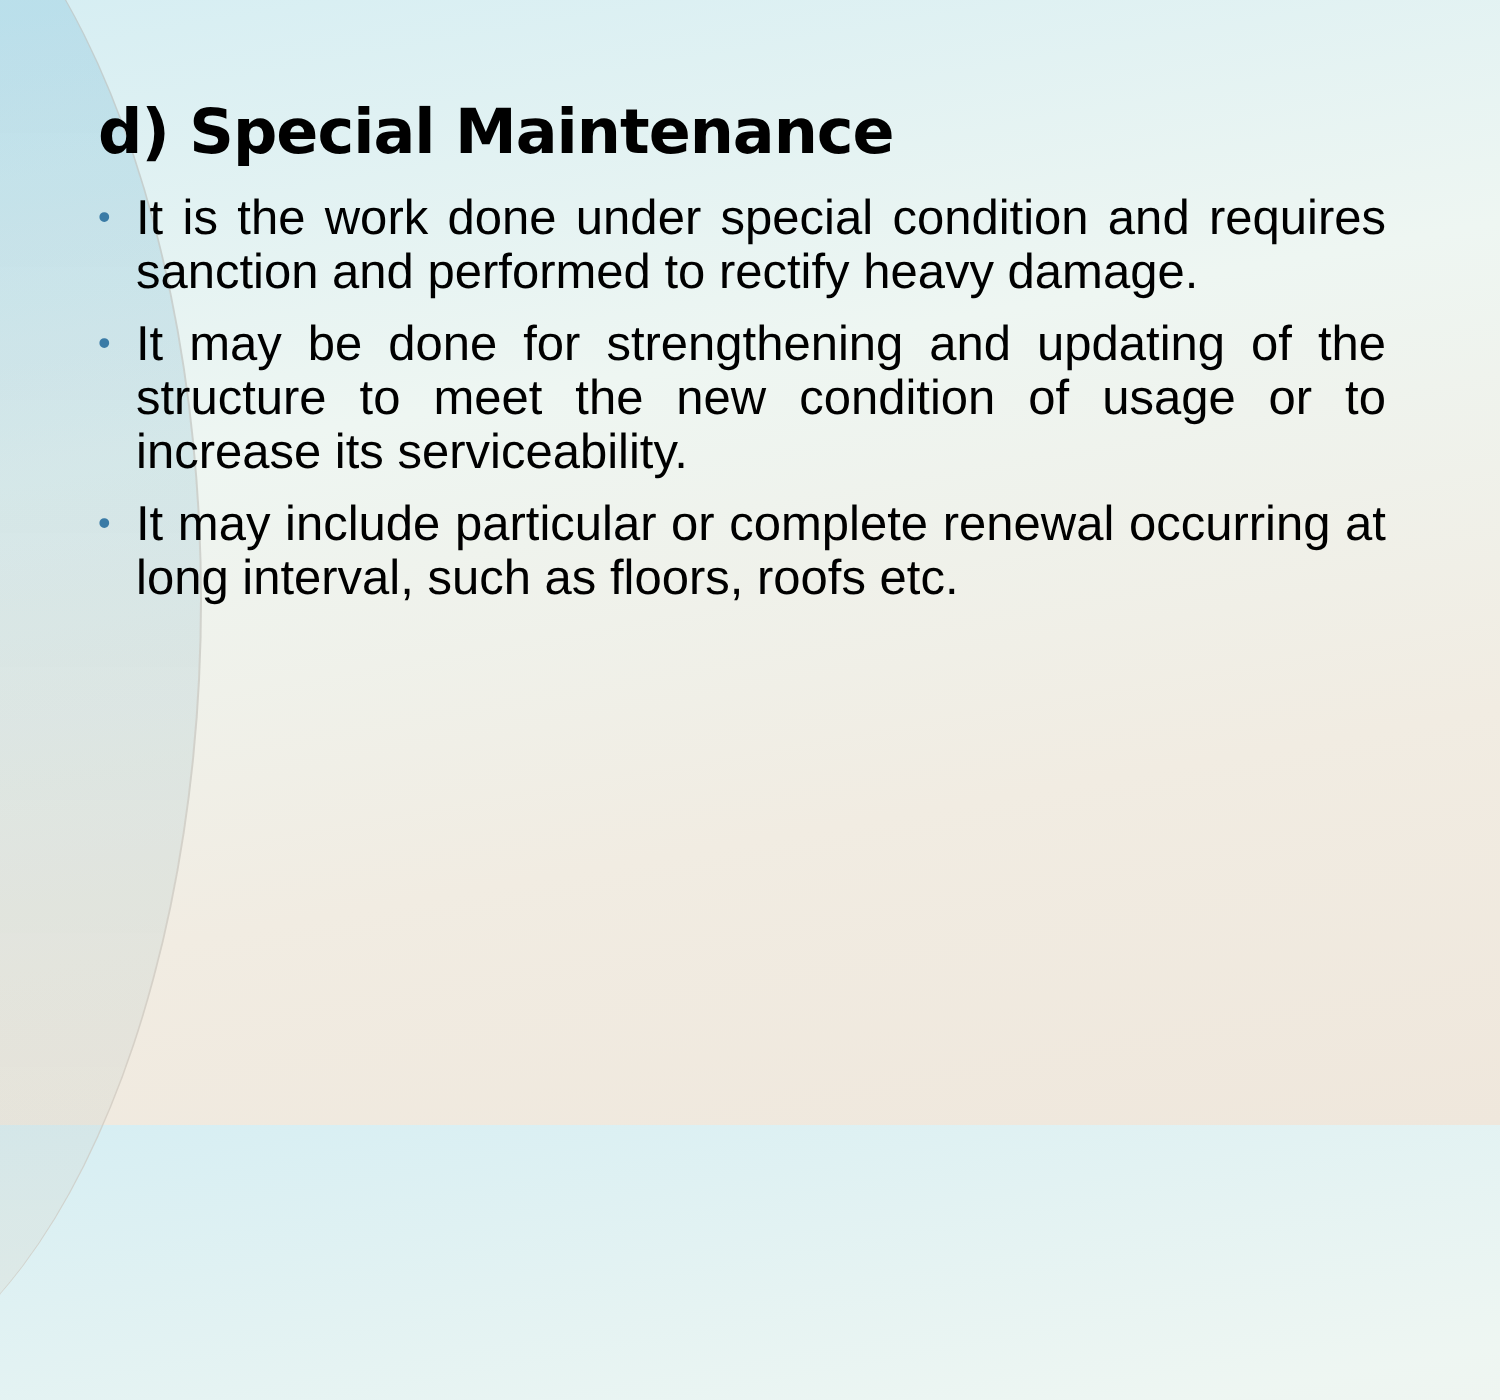d) Special Maintenance
• It is the work done under special condition and requires sanction and performed to rectify heavy damage.
• It may be done for strengthening and updating of the structure to meet the new condition of usage or to increase its serviceability.
• It may include particular or complete renewal occurring at long interval, such as floors, roofs etc.